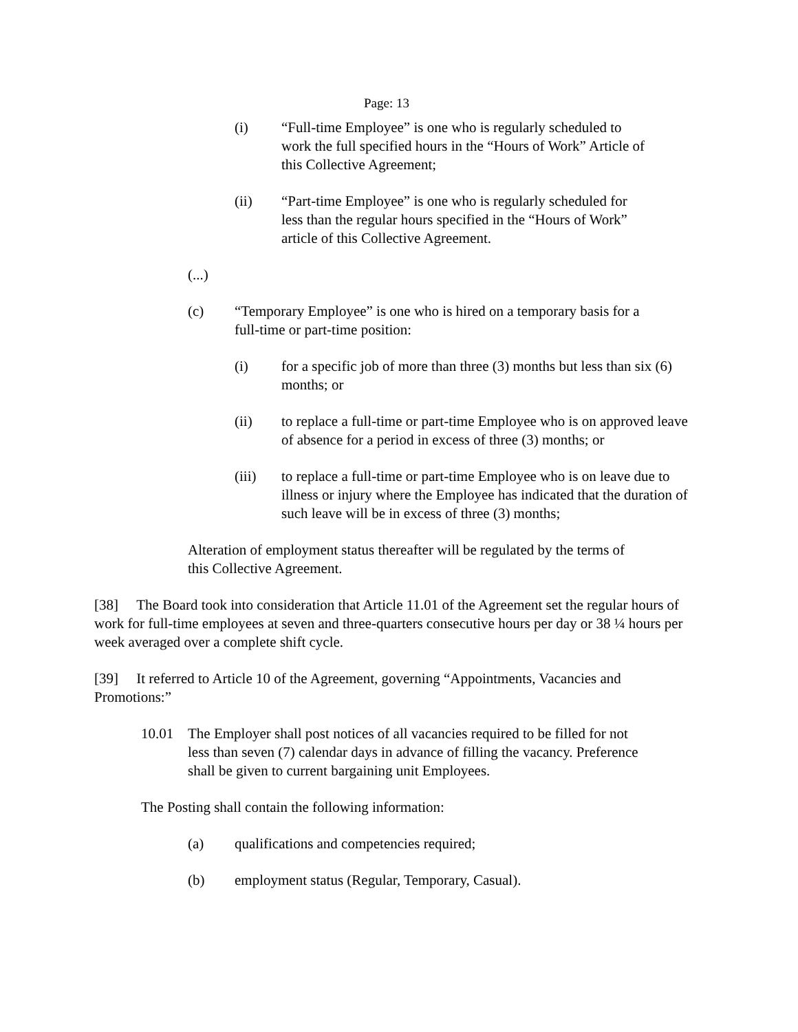Page: 13
(i) “Full-time Employee” is one who is regularly scheduled to work the full specified hours in the “Hours of Work” Article of this Collective Agreement;
(ii) “Part-time Employee” is one who is regularly scheduled for less than the regular hours specified in the “Hours of Work” article of this Collective Agreement.
(...)
(c) “Temporary Employee” is one who is hired on a temporary basis for a full-time or part-time position:
(i) for a specific job of more than three (3) months but less than six (6) months; or
(ii) to replace a full-time or part-time Employee who is on approved leave of absence for a period in excess of three (3) months; or
(iii) to replace a full-time or part-time Employee who is on leave due to illness or injury where the Employee has indicated that the duration of such leave will be in excess of three (3) months;
Alteration of employment status thereafter will be regulated by the terms of this Collective Agreement.
[38] The Board took into consideration that Article 11.01 of the Agreement set the regular hours of work for full-time employees at seven and three-quarters consecutive hours per day or 38 ¼ hours per week averaged over a complete shift cycle.
[39] It referred to Article 10 of the Agreement, governing “Appointments, Vacancies and Promotions:”
10.01 The Employer shall post notices of all vacancies required to be filled for not less than seven (7) calendar days in advance of filling the vacancy. Preference shall be given to current bargaining unit Employees.
The Posting shall contain the following information:
(a) qualifications and competencies required;
(b) employment status (Regular, Temporary, Casual).